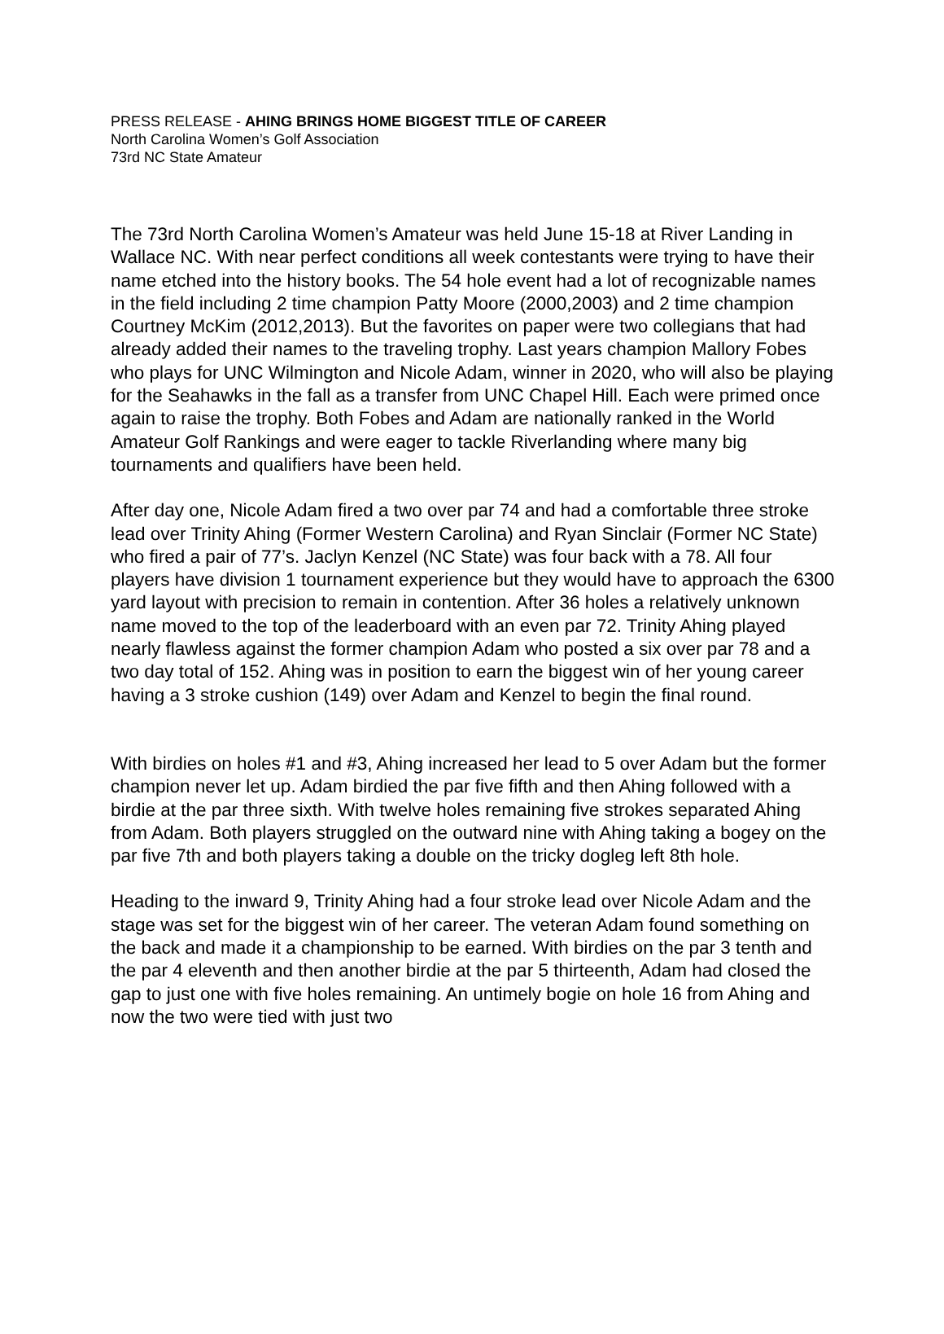PRESS RELEASE - AHING BRINGS HOME BIGGEST TITLE OF CAREER
North Carolina Women’s Golf Association
73rd NC State Amateur
The 73rd North Carolina Women’s Amateur was held June 15-18 at River Landing in Wallace NC. With near perfect conditions all week contestants were trying to have their name etched into the history books. The 54 hole event had a lot of recognizable names in the field including 2 time champion Patty Moore (2000,2003) and 2 time champion Courtney McKim (2012,2013). But the favorites on paper were two collegians that had already added their names to the traveling trophy. Last years champion Mallory Fobes who plays for UNC Wilmington and Nicole Adam, winner in 2020, who will also be playing for the Seahawks in the fall as a transfer from UNC Chapel Hill. Each were primed once again to raise the trophy. Both Fobes and Adam are nationally ranked in the World Amateur Golf Rankings and were eager to tackle Riverlanding where many big tournaments and qualifiers have been held.
After day one, Nicole Adam fired a two over par 74 and had a comfortable three stroke lead over Trinity Ahing (Former Western Carolina) and Ryan Sinclair (Former NC State) who fired a pair of 77’s. Jaclyn Kenzel (NC State) was four back with a 78. All four players have division 1 tournament experience but they would have to approach the 6300 yard layout with precision to remain in contention. After 36 holes a relatively unknown name moved to the top of the leaderboard with an even par 72. Trinity Ahing played nearly flawless against the former champion Adam who posted a six over par 78 and a two day total of 152. Ahing was in position to earn the biggest win of her young career having a 3 stroke cushion (149) over Adam and Kenzel to begin the final round.
With birdies on holes #1 and #3, Ahing increased her lead to 5 over Adam but the former champion never let up. Adam birdied the par five fifth and then Ahing followed with a birdie at the par three sixth. With twelve holes remaining five strokes separated Ahing from Adam. Both players struggled on the outward nine with Ahing taking a bogey on the par five 7th and both players taking a double on the tricky dogleg left 8th hole.
Heading to the inward 9, Trinity Ahing had a four stroke lead over Nicole Adam and the stage was set for the biggest win of her career. The veteran Adam found something on the back and made it a championship to be earned. With birdies on the par 3 tenth and the par 4 eleventh and then another birdie at the par 5 thirteenth, Adam had closed the gap to just one with five holes remaining. An untimely bogie on hole 16 from Ahing and now the two were tied with just two